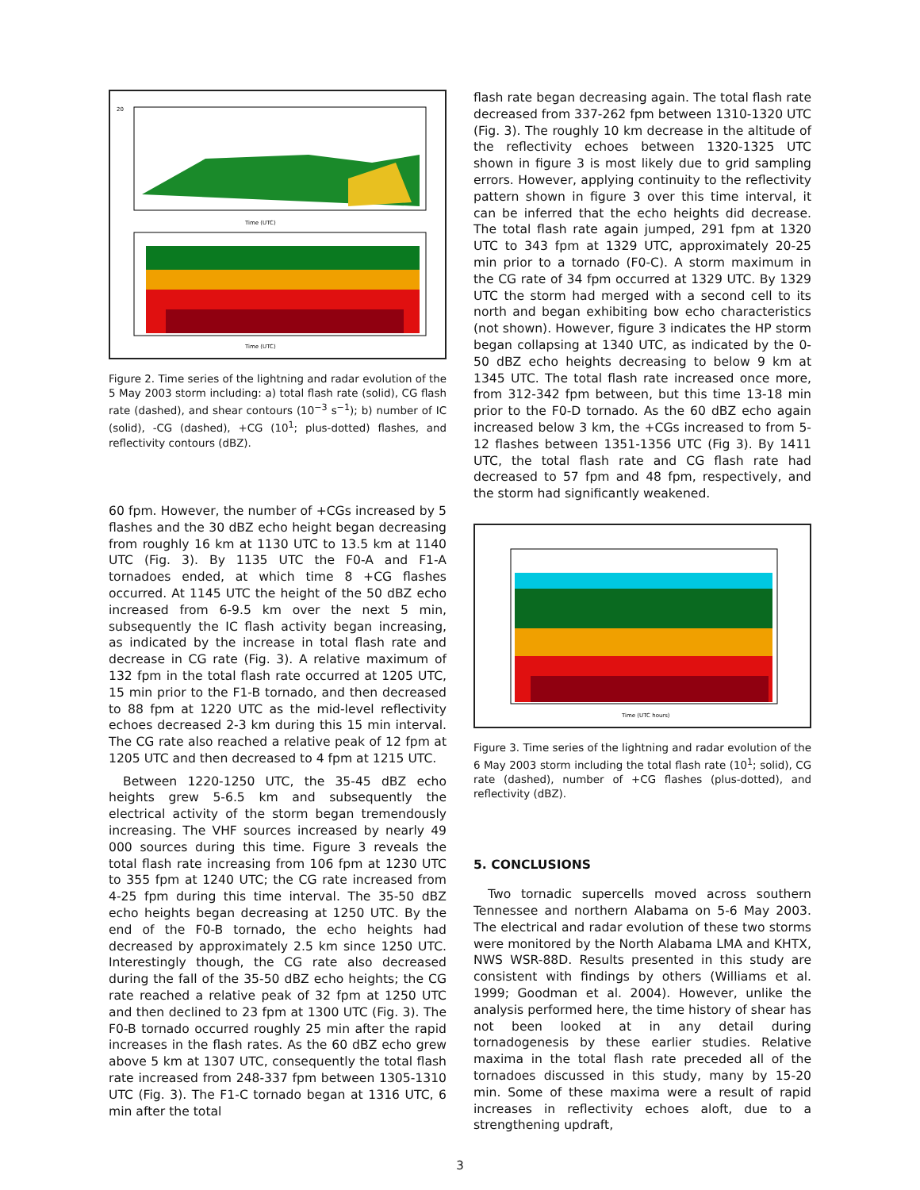20
Time (UTC)
Time (UTC)
Figure 2. Time series of the lightning and radar evolution of the 5 May 2003 storm including: a) total flash rate (solid), CG flash rate (dashed), and shear contours (10<sup>−3</sup> s<sup>−1</sup>); b) number of IC (solid), -CG (dashed), +CG (10<sup>1</sup>; plus-dotted) flashes, and reflectivity contours (dBZ).
60 fpm. However, the number of +CGs increased by 5 flashes and the 30 dBZ echo height began decreasing from roughly 16 km at 1130 UTC to 13.5 km at 1140 UTC (Fig. 3). By 1135 UTC the F0-A and F1-A tornadoes ended, at which time 8 +CG flashes occurred. At 1145 UTC the height of the 50 dBZ echo increased from 6-9.5 km over the next 5 min, subsequently the IC flash activity began increasing, as indicated by the increase in total flash rate and decrease in CG rate (Fig. 3). A relative maximum of 132 fpm in the total flash rate occurred at 1205 UTC, 15 min prior to the F1-B tornado, and then decreased to 88 fpm at 1220 UTC as the mid-level reflectivity echoes decreased 2-3 km during this 15 min interval. The CG rate also reached a relative peak of 12 fpm at 1205 UTC and then decreased to 4 fpm at 1215 UTC.
Between 1220-1250 UTC, the 35-45 dBZ echo heights grew 5-6.5 km and subsequently the electrical activity of the storm began tremendously increasing. The VHF sources increased by nearly 49 000 sources during this time. Figure 3 reveals the total flash rate increasing from 106 fpm at 1230 UTC to 355 fpm at 1240 UTC; the CG rate increased from 4-25 fpm during this time interval. The 35-50 dBZ echo heights began decreasing at 1250 UTC. By the end of the F0-B tornado, the echo heights had decreased by approximately 2.5 km since 1250 UTC. Interestingly though, the CG rate also decreased during the fall of the 35-50 dBZ echo heights; the CG rate reached a relative peak of 32 fpm at 1250 UTC and then declined to 23 fpm at 1300 UTC (Fig. 3). The F0-B tornado occurred roughly 25 min after the rapid increases in the flash rates. As the 60 dBZ echo grew above 5 km at 1307 UTC, consequently the total flash rate increased from 248-337 fpm between 1305-1310 UTC (Fig. 3). The F1-C tornado began at 1316 UTC, 6 min after the total
flash rate began decreasing again. The total flash rate decreased from 337-262 fpm between 1310-1320 UTC (Fig. 3). The roughly 10 km decrease in the altitude of the reflectivity echoes between 1320-1325 UTC shown in figure 3 is most likely due to grid sampling errors. However, applying continuity to the reflectivity pattern shown in figure 3 over this time interval, it can be inferred that the echo heights did decrease. The total flash rate again jumped, 291 fpm at 1320 UTC to 343 fpm at 1329 UTC, approximately 20-25 min prior to a tornado (F0-C). A storm maximum in the CG rate of 34 fpm occurred at 1329 UTC. By 1329 UTC the storm had merged with a second cell to its north and began exhibiting bow echo characteristics (not shown). However, figure 3 indicates the HP storm began collapsing at 1340 UTC, as indicated by the 0-50 dBZ echo heights decreasing to below 9 km at 1345 UTC. The total flash rate increased once more, from 312-342 fpm between, but this time 13-18 min prior to the F0-D tornado. As the 60 dBZ echo again increased below 3 km, the +CGs increased to from 5-12 flashes between 1351-1356 UTC (Fig 3). By 1411 UTC, the total flash rate and CG flash rate had decreased to 57 fpm and 48 fpm, respectively, and the storm had significantly weakened.
Time (UTC hours)
Figure 3. Time series of the lightning and radar evolution of the 6 May 2003 storm including the total flash rate (10<sup>1</sup>; solid), CG rate (dashed), number of +CG flashes (plus-dotted), and reflectivity (dBZ).
5. CONCLUSIONS
Two tornadic supercells moved across southern Tennessee and northern Alabama on 5-6 May 2003. The electrical and radar evolution of these two storms were monitored by the North Alabama LMA and KHTX, NWS WSR-88D. Results presented in this study are consistent with findings by others (Williams et al. 1999; Goodman et al. 2004). However, unlike the analysis performed here, the time history of shear has not been looked at in any detail during tornadogenesis by these earlier studies. Relative maxima in the total flash rate preceded all of the tornadoes discussed in this study, many by 15-20 min. Some of these maxima were a result of rapid increases in reflectivity echoes aloft, due to a strengthening updraft,
3